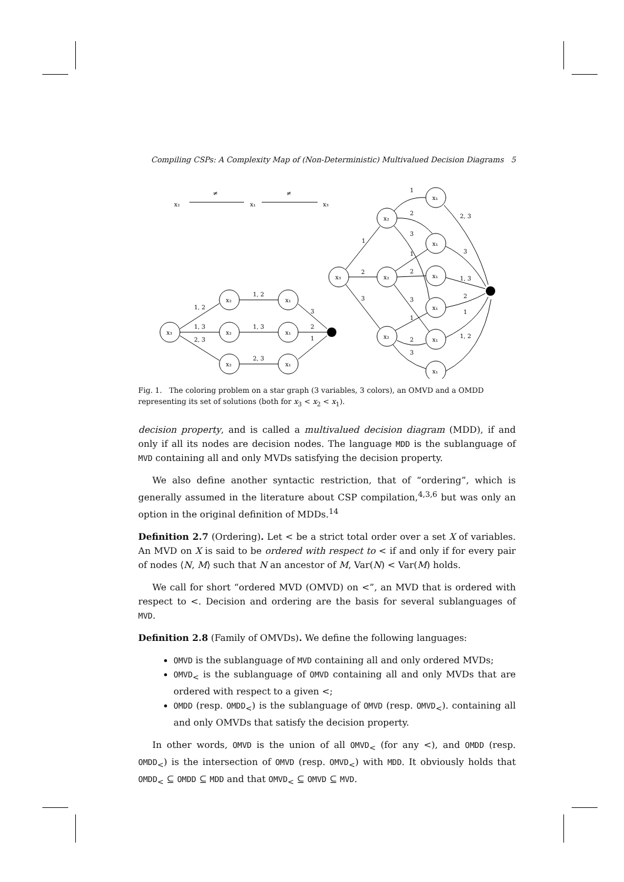Compiling CSPs: A Complexity Map of (Non-Deterministic) Multivalued Decision Diagrams 5
x₂
≠
x₁
≠
x₃
x₃
x₂
x₂
x₂
x₁
x₁
x₁
1, 2
1, 3
2, 3
1, 2
1, 3
2, 3
3
2
1
x₃
x₂
x₂
x₂
x₁
x₁
x₁
x₁
x₁
x₁
1
2
3
1
2
3
1
2
3
1
2
3
2, 3
3
1, 3
2
1
1, 2
Fig. 1. The coloring problem on a star graph (3 variables, 3 colors), an OMVD and a OMDD representing its set of solutions (both for x<sub>3</sub> < x<sub>2</sub> < x<sub>1</sub>).
decision property, and is called a multivalued decision diagram (MDD), if and only if all its nodes are decision nodes. The language MDD is the sublanguage of MVD containing all and only MVDs satisfying the decision property.
We also define another syntactic restriction, that of “ordering”, which is generally assumed in the literature about CSP compilation,<sup>4,3,6</sup> but was only an option in the original definition of MDDs.<sup>14</sup>
Definition 2.7 (Ordering). Let < be a strict total order over a set X of variables. An MVD on X is said to be ordered with respect to < if and only if for every pair of nodes ⟨N, M⟩ such that N an ancestor of M, Var(N) < Var(M) holds.
We call for short “ordered MVD (OMVD) on <”, an MVD that is ordered with respect to <. Decision and ordering are the basis for several sublanguages of MVD.
Definition 2.8 (Family of OMVDs). We define the following languages:
OMVD is the sublanguage of MVD containing all and only ordered MVDs;
OMVD<sub><</sub> is the sublanguage of OMVD containing all and only MVDs that are ordered with respect to a given <;
OMDD (resp. OMDD<sub><</sub>) is the sublanguage of OMVD (resp. OMVD<sub><</sub>). containing all and only OMVDs that satisfy the decision property.
In other words, OMVD is the union of all OMVD<sub><</sub> (for any <), and OMDD (resp. OMDD<sub><</sub>) is the intersection of OMVD (resp. OMVD<sub><</sub>) with MDD. It obviously holds that OMDD<sub><</sub> ⊆ OMDD ⊆ MDD and that OMVD<sub><</sub> ⊆ OMVD ⊆ MVD.